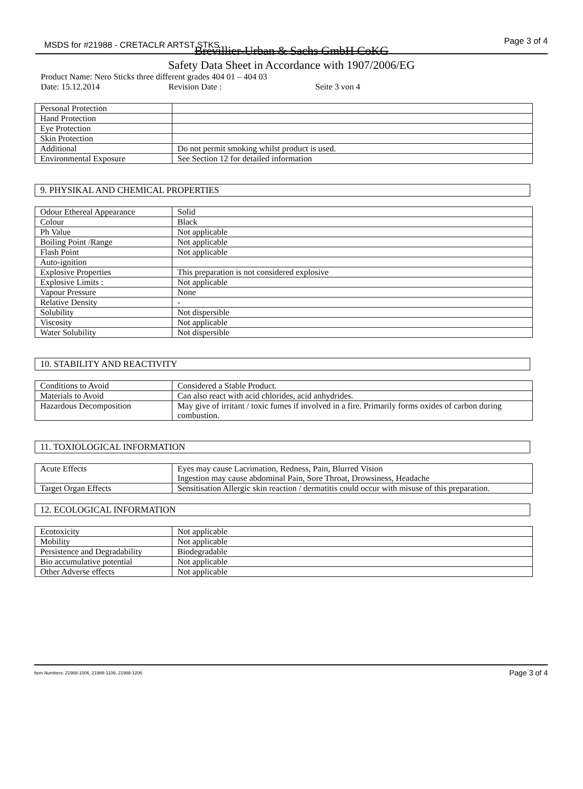MSDS for #21988 - CRETACLR ARTST STKS Page 3 of 4
Brevillier-Urban & Sachs GmbH CoKG
Safety Data Sheet in Accordance with 1907/2006/EG
Product Name: Nero Sticks three different grades 404 01 – 404 03
Date: 15.12.2014 Revision Date : Seite 3 von 4
| Personal Protection | |
| Hand Protection | |
| Eye Protection | |
| Skin Protection | |
| Additional | Do not permit smoking whilst product is used. |
| Environmental Exposure | See Section 12 for detailed information |
9. PHYSIKAL AND CHEMICAL PROPERTIES
| Odour Ethereal Appearance | Solid |
| Colour | Black |
| Ph Value | Not applicable |
| Boiling Point /Range | Not applicable |
| Flash Point | Not applicable |
| Auto-ignition | |
| Explosive Properties | This preparation is not considered explosive |
| Explosive Limits : | Not applicable |
| Vapour Pressure | None |
| Relative Density | - |
| Solubility | Not dispersible |
| Viscosity | Not applicable |
| Water Solubility | Not dispersible |
10. STABILITY AND REACTIVITY
| Conditions to Avoid | Considered a Stable Product. |
| Materials to Avoid | Can also react with acid chlorides, acid anhydrides. |
| Hazardous Decomposition | May give of irritant / toxic fumes if involved in a fire. Primarily forms oxides of carbon during combustion. |
11. TOXIOLOGICAL INFORMATION
| Acute Effects | Eyes may cause Lacrimation, Redness, Pain, Blurred Vision Ingestion may cause abdominal Pain, Sore Throat, Drowsiness, Headache |
| Target Organ Effects | Sensitisation Allergic skin reaction / dermatitis could occur with misuse of this preparation. |
12. ECOLOGICAL INFORMATION
| Ecotoxicity | Not applicable |
| Mobility | Not applicable |
| Persistence and Degradability | Biodegradable |
| Bio accumulative potential | Not applicable |
| Other Adverse effects | Not applicable |
Item Numbers: 21988-1006, 21988-1106, 21988-1206 Page 3 of 4